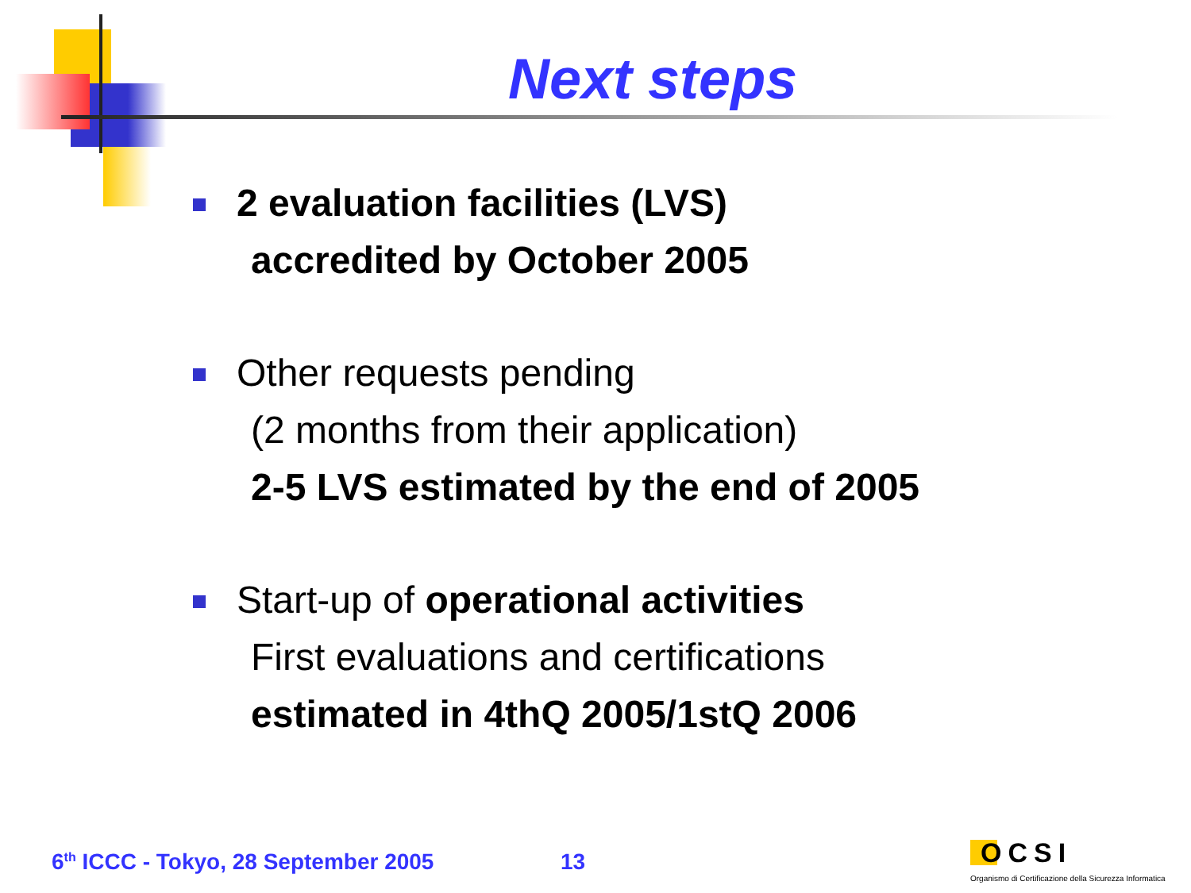Next steps
2 evaluation facilities (LVS)
accredited by October 2005
Other requests pending
(2 months from their application)
2-5 LVS estimated by the end of 2005
Start-up of operational activities
First evaluations and certifications
estimated in 4thQ 2005/1stQ 2006
6<sup>th</sup> ICCC - Tokyo, 28 September 2005
13 OCSI
Organismo di Certificazione della Sicurezza Informatica